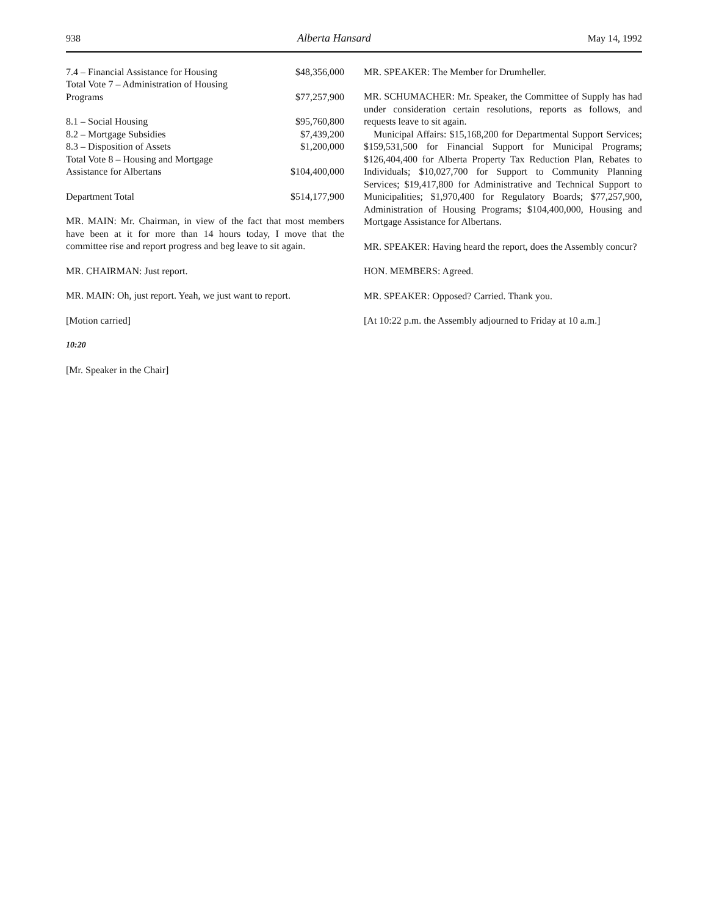938 Alberta Hansard May 14, 1992
| 7.4 – Financial Assistance for Housing | $48,356,000 |
| Total Vote 7 – Administration of Housing Programs | $77,257,900 |
| 8.1 – Social Housing | $95,760,800 |
| 8.2 – Mortgage Subsidies | $7,439,200 |
| 8.3 – Disposition of Assets | $1,200,000 |
| Total Vote 8 – Housing and Mortgage Assistance for Albertans | $104,400,000 |
| Department Total | $514,177,900 |
MR. MAIN: Mr. Chairman, in view of the fact that most members have been at it for more than 14 hours today, I move that the committee rise and report progress and beg leave to sit again.
MR. CHAIRMAN: Just report.
MR. MAIN: Oh, just report. Yeah, we just want to report.
[Motion carried]
10:20
[Mr. Speaker in the Chair]
MR. SPEAKER: The Member for Drumheller.
MR. SCHUMACHER: Mr. Speaker, the Committee of Supply has had under consideration certain resolutions, reports as follows, and requests leave to sit again.
Municipal Affairs: $15,168,200 for Departmental Support Services; $159,531,500 for Financial Support for Municipal Programs; $126,404,400 for Alberta Property Tax Reduction Plan, Rebates to Individuals; $10,027,700 for Support to Community Planning Services; $19,417,800 for Administrative and Technical Support to Municipalities; $1,970,400 for Regulatory Boards; $77,257,900, Administration of Housing Programs; $104,400,000, Housing and Mortgage Assistance for Albertans.
MR. SPEAKER: Having heard the report, does the Assembly concur?
HON. MEMBERS: Agreed.
MR. SPEAKER: Opposed? Carried. Thank you.
[At 10:22 p.m. the Assembly adjourned to Friday at 10 a.m.]